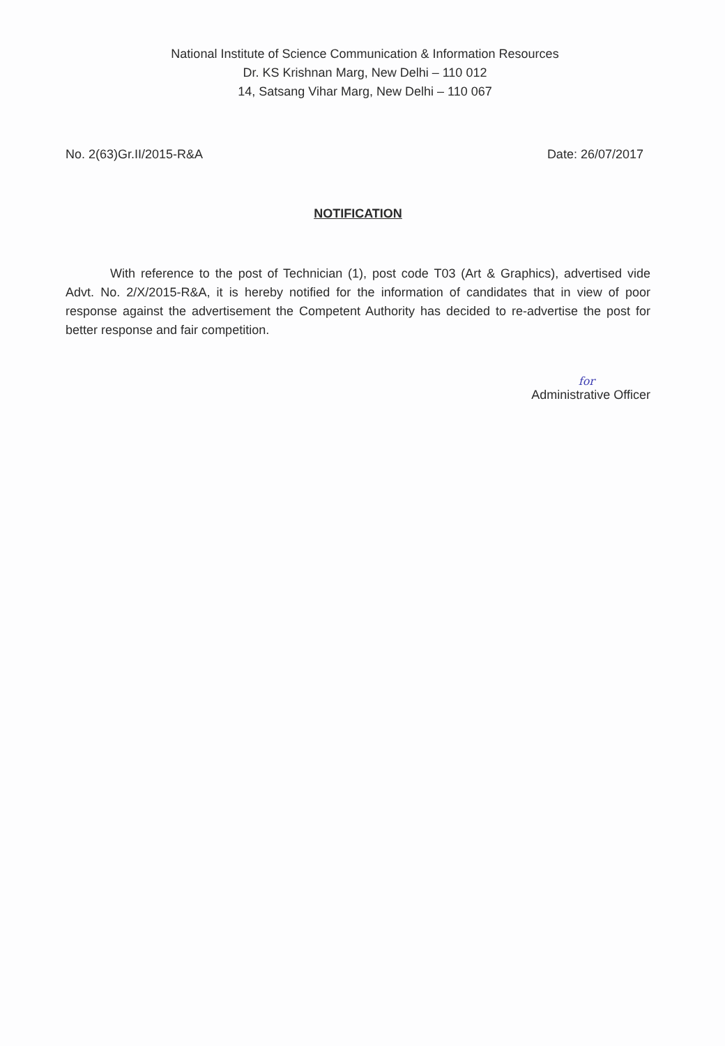National Institute of Science Communication & Information Resources
Dr. KS Krishnan Marg, New Delhi – 110 012
14, Satsang Vihar Marg, New Delhi – 110 067
No. 2(63)Gr.II/2015-R&A Date: 26/07/2017
NOTIFICATION
With reference to the post of Technician (1), post code T03 (Art & Graphics), advertised vide Advt. No. 2/X/2015-R&A, it is hereby notified for the information of candidates that in view of poor response against the advertisement the Competent Authority has decided to re-advertise the post for better response and fair competition.
for
Administrative Officer